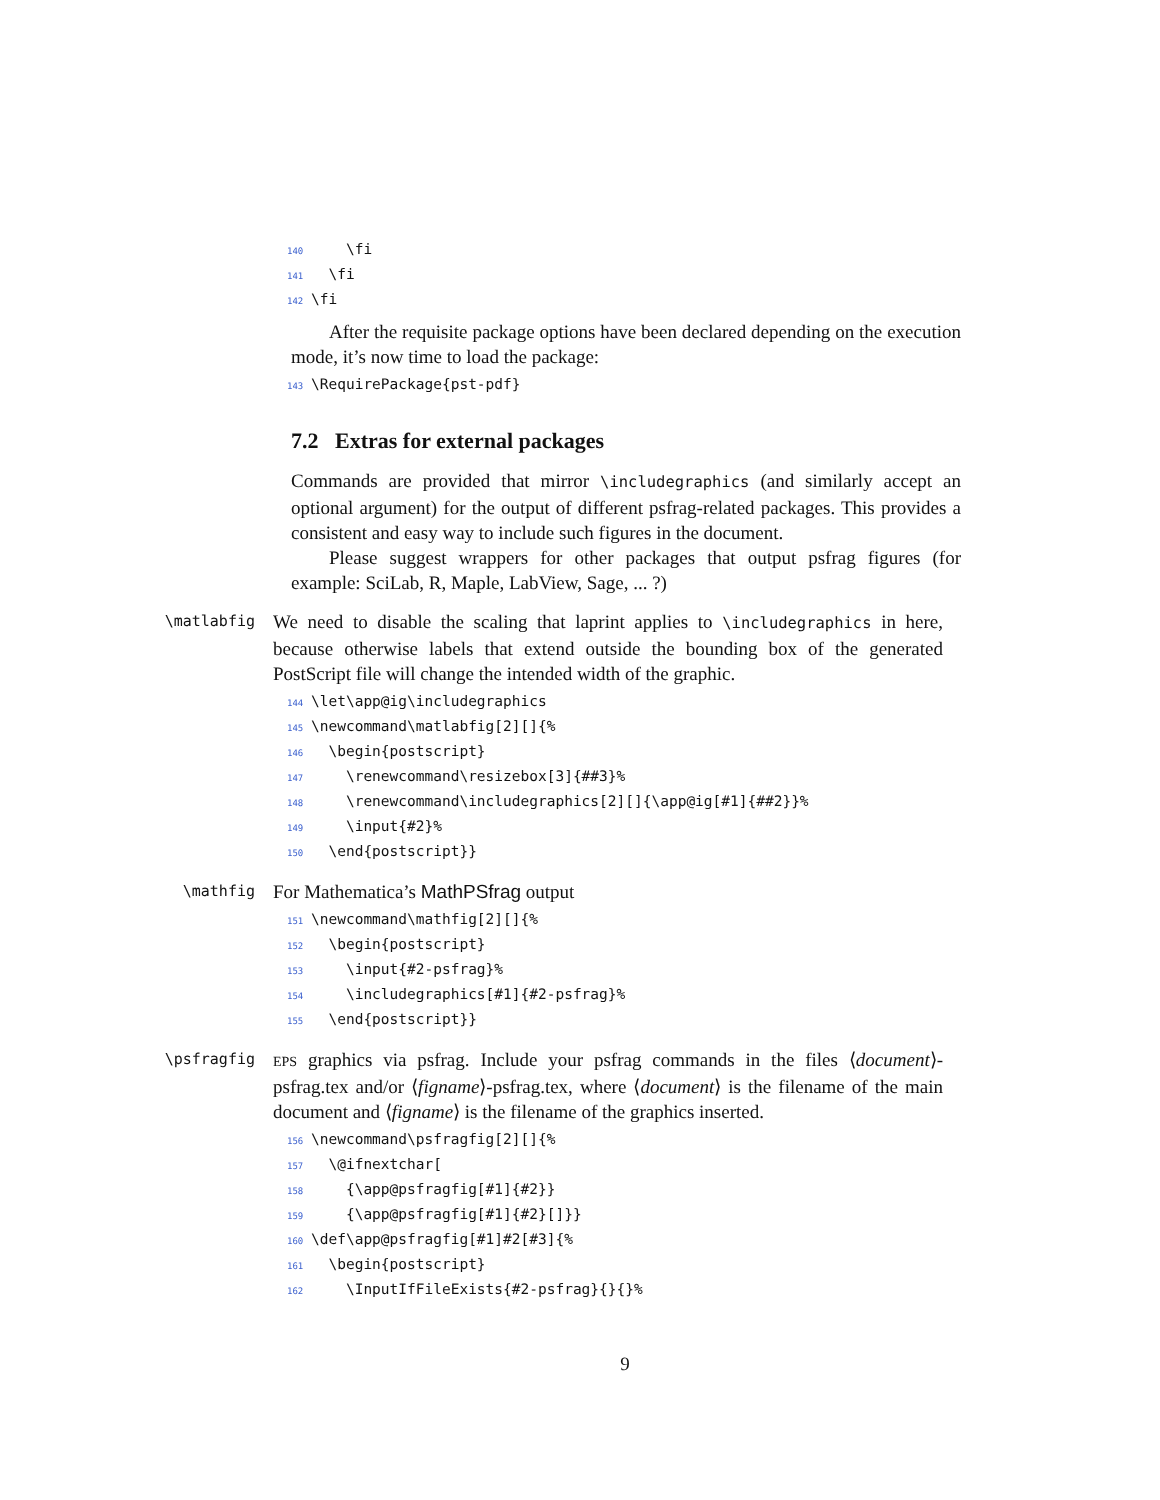140 \fi 141 \fi 142 \fi
After the requisite package options have been declared depending on the execution mode, it’s now time to load the package:
143 \RequirePackage{pst-pdf}
7.2 Extras for external packages
Commands are provided that mirror \includegraphics (and similarly accept an optional argument) for the output of different psfrag-related packages. This provides a consistent and easy way to include such figures in the document.
Please suggest wrappers for other packages that output psfrag figures (for example: SciLab, R, Maple, LabView, Sage, ... ?)
\matlabfig
We need to disable the scaling that laprint applies to \includegraphics in here, because otherwise labels that extend outside the bounding box of the generated PostScript file will change the intended width of the graphic.
144 \let\app@ig\includegraphics 145 \newcommand\matlabfig[2][]{% 146 \begin{postscript} 147 \renewcommand\resizebox[3]{##3}% 148 \renewcommand\includegraphics[2][]{\app@ig[#1]{##2}}% 149 \input{#2}% 150 \end{postscript}}
\mathfig
For Mathematica’s MathPSfrag output
151 \newcommand\mathfig[2][]{% 152 \begin{postscript} 153 \input{#2-psfrag}% 154 \includegraphics[#1]{#2-psfrag}% 155 \end{postscript}}
\psfragfig EPS graphics via psfrag. Include your psfrag commands in the files ⟨document⟩-psfrag.tex and/or ⟨figname⟩-psfrag.tex, where ⟨document⟩ is the filename of the main document and ⟨figname⟩ is the filename of the graphics inserted.
156 \newcommand\psfragfig[2][]{% 157 \@ifnextchar[ 158 {\app@psfragfig[#1]{#2}} 159 {\app@psfragfig[#1]{#2}[]}} 160 \def\app@psfragfig[#1]#2[#3]{% 161 \begin{postscript} 162 \InputIfFileExists{#2-psfrag}{}{}%
9